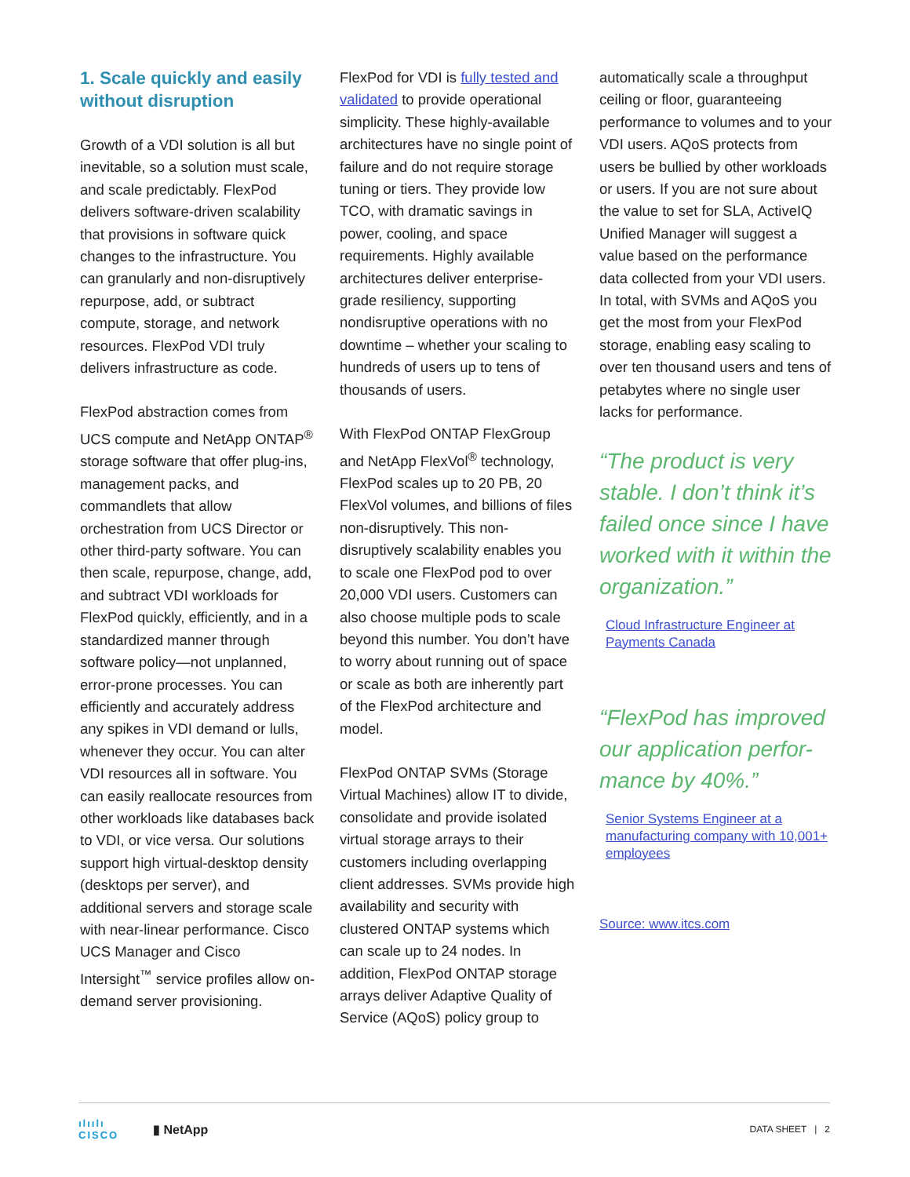1. Scale quickly and easily without disruption
Growth of a VDI solution is all but inevitable, so a solution must scale, and scale predictably. FlexPod delivers software-driven scalability that provisions in software quick changes to the infrastructure. You can granularly and non-disruptively repurpose, add, or subtract compute, storage, and network resources. FlexPod VDI truly delivers infrastructure as code.
FlexPod abstraction comes from UCS compute and NetApp ONTAP<sup>®</sup> storage software that offer plug-ins, management packs, and commandlets that allow orchestration from UCS Director or other third-party software. You can then scale, repurpose, change, add, and subtract VDI workloads for FlexPod quickly, efficiently, and in a standardized manner through software policy—not unplanned, error-prone processes. You can efficiently and accurately address any spikes in VDI demand or lulls, whenever they occur. You can alter VDI resources all in software. You can easily reallocate resources from other workloads like databases back to VDI, or vice versa. Our solutions support high virtual-desktop density (desktops per server), and additional servers and storage scale with near-linear performance. Cisco UCS Manager and Cisco Intersight<sup>™</sup> service profiles allow on-demand server provisioning.
FlexPod for VDI is fully tested and validated to provide operational simplicity. These highly-available architectures have no single point of failure and do not require storage tuning or tiers. They provide low TCO, with dramatic savings in power, cooling, and space requirements. Highly available architectures deliver enterprise-grade resiliency, supporting nondisruptive operations with no downtime – whether your scaling to hundreds of users up to tens of thousands of users.
With FlexPod ONTAP FlexGroup and NetApp FlexVol<sup>®</sup> technology, FlexPod scales up to 20 PB, 20 FlexVol volumes, and billions of files non-disruptively. This non-disruptively scalability enables you to scale one FlexPod pod to over 20,000 VDI users. Customers can also choose multiple pods to scale beyond this number. You don’t have to worry about running out of space or scale as both are inherently part of the FlexPod architecture and model.
FlexPod ONTAP SVMs (Storage Virtual Machines) allow IT to divide, consolidate and provide isolated virtual storage arrays to their customers including overlapping client addresses. SVMs provide high availability and security with clustered ONTAP systems which can scale up to 24 nodes. In addition, FlexPod ONTAP storage arrays deliver Adaptive Quality of Service (AQoS) policy group to
automatically scale a throughput ceiling or floor, guaranteeing performance to volumes and to your VDI users. AQoS protects from users be bullied by other workloads or users. If you are not sure about the value to set for SLA, ActiveIQ Unified Manager will suggest a value based on the performance data collected from your VDI users. In total, with SVMs and AQoS you get the most from your FlexPod storage, enabling easy scaling to over ten thousand users and tens of petabytes where no single user lacks for performance.
“The product is very stable. I don’t think it’s failed once since I have worked with it within the organization.”
Cloud Infrastructure Engineer at Payments Canada
“FlexPod has improved our application perfor-mance by 40%.”
Senior Systems Engineer at a manufacturing company with 10,001+ employees
Source: www.itcs.com
ılıılı
CISCO
▮ NetApp
DATA SHEET | 2